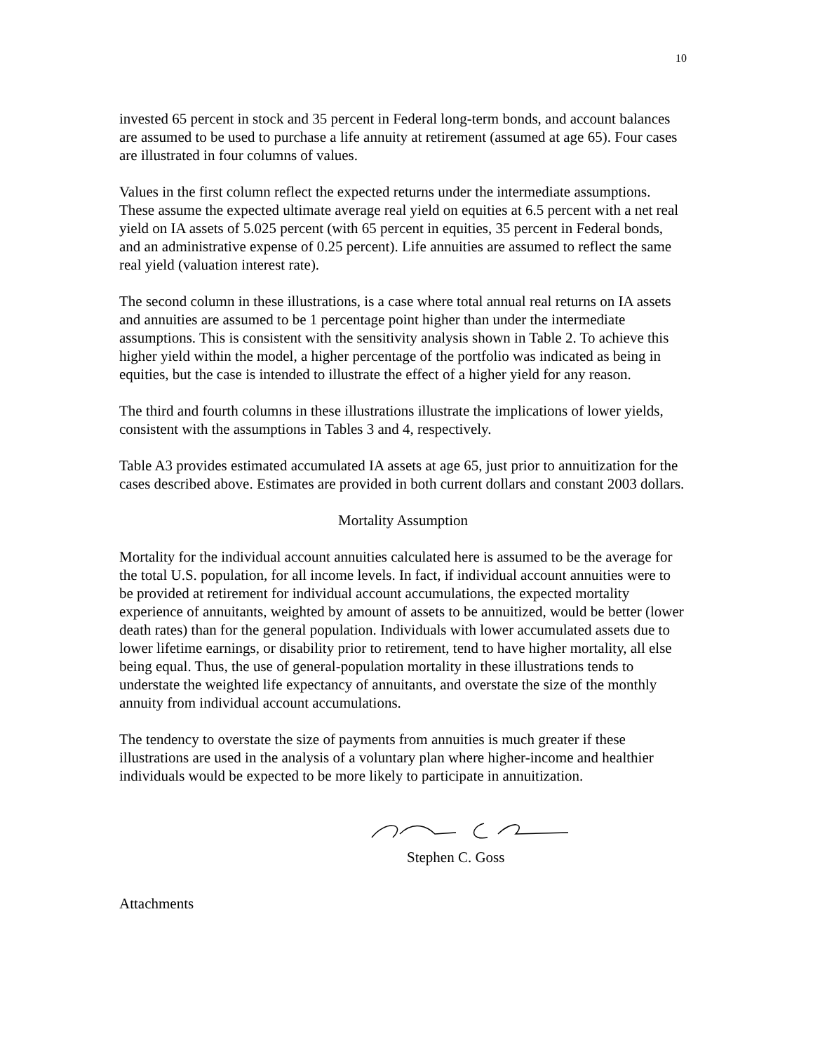10
invested 65 percent in stock and 35 percent in Federal long-term bonds, and account balances are assumed to be used to purchase a life annuity at retirement (assumed at age 65). Four cases are illustrated in four columns of values.
Values in the first column reflect the expected returns under the intermediate assumptions. These assume the expected ultimate average real yield on equities at 6.5 percent with a net real yield on IA assets of 5.025 percent (with 65 percent in equities, 35 percent in Federal bonds, and an administrative expense of 0.25 percent). Life annuities are assumed to reflect the same real yield (valuation interest rate).
The second column in these illustrations, is a case where total annual real returns on IA assets and annuities are assumed to be 1 percentage point higher than under the intermediate assumptions. This is consistent with the sensitivity analysis shown in Table 2. To achieve this higher yield within the model, a higher percentage of the portfolio was indicated as being in equities, but the case is intended to illustrate the effect of a higher yield for any reason.
The third and fourth columns in these illustrations illustrate the implications of lower yields, consistent with the assumptions in Tables 3 and 4, respectively.
Table A3 provides estimated accumulated IA assets at age 65, just prior to annuitization for the cases described above. Estimates are provided in both current dollars and constant 2003 dollars.
Mortality Assumption
Mortality for the individual account annuities calculated here is assumed to be the average for the total U.S. population, for all income levels. In fact, if individual account annuities were to be provided at retirement for individual account accumulations, the expected mortality experience of annuitants, weighted by amount of assets to be annuitized, would be better (lower death rates) than for the general population. Individuals with lower accumulated assets due to lower lifetime earnings, or disability prior to retirement, tend to have higher mortality, all else being equal. Thus, the use of general-population mortality in these illustrations tends to understate the weighted life expectancy of annuitants, and overstate the size of the monthly annuity from individual account accumulations.
The tendency to overstate the size of payments from annuities is much greater if these illustrations are used in the analysis of a voluntary plan where higher-income and healthier individuals would be expected to be more likely to participate in annuitization.
Stephen C. Goss
Attachments